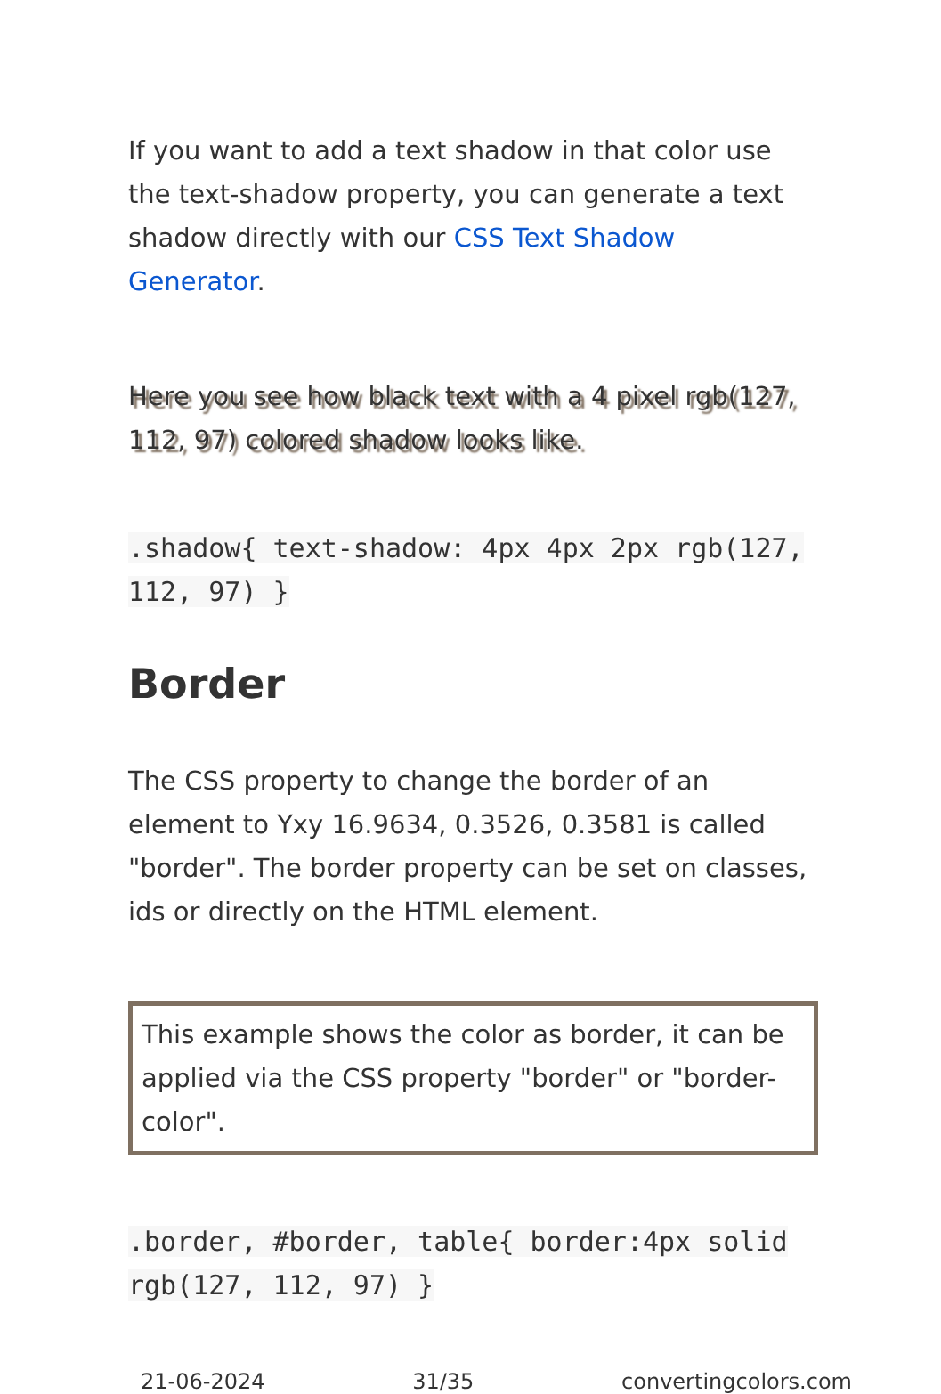If you want to add a text shadow in that color use the text-shadow property, you can generate a text shadow directly with our CSS Text Shadow Generator.
Here you see how black text with a 4 pixel rgb(127, 112, 97) colored shadow looks like.
.shadow{ text-shadow: 4px 4px 2px rgb(127, 112, 97) }
Border
The CSS property to change the border of an element to Yxy 16.9634, 0.3526, 0.3581 is called "border". The border property can be set on classes, ids or directly on the HTML element.
This example shows the color as border, it can be applied via the CSS property "border" or "border-color".
.border, #border, table{ border:4px solid rgb(127, 112, 97) }
21-06-2024 31/35 convertingcolors.com